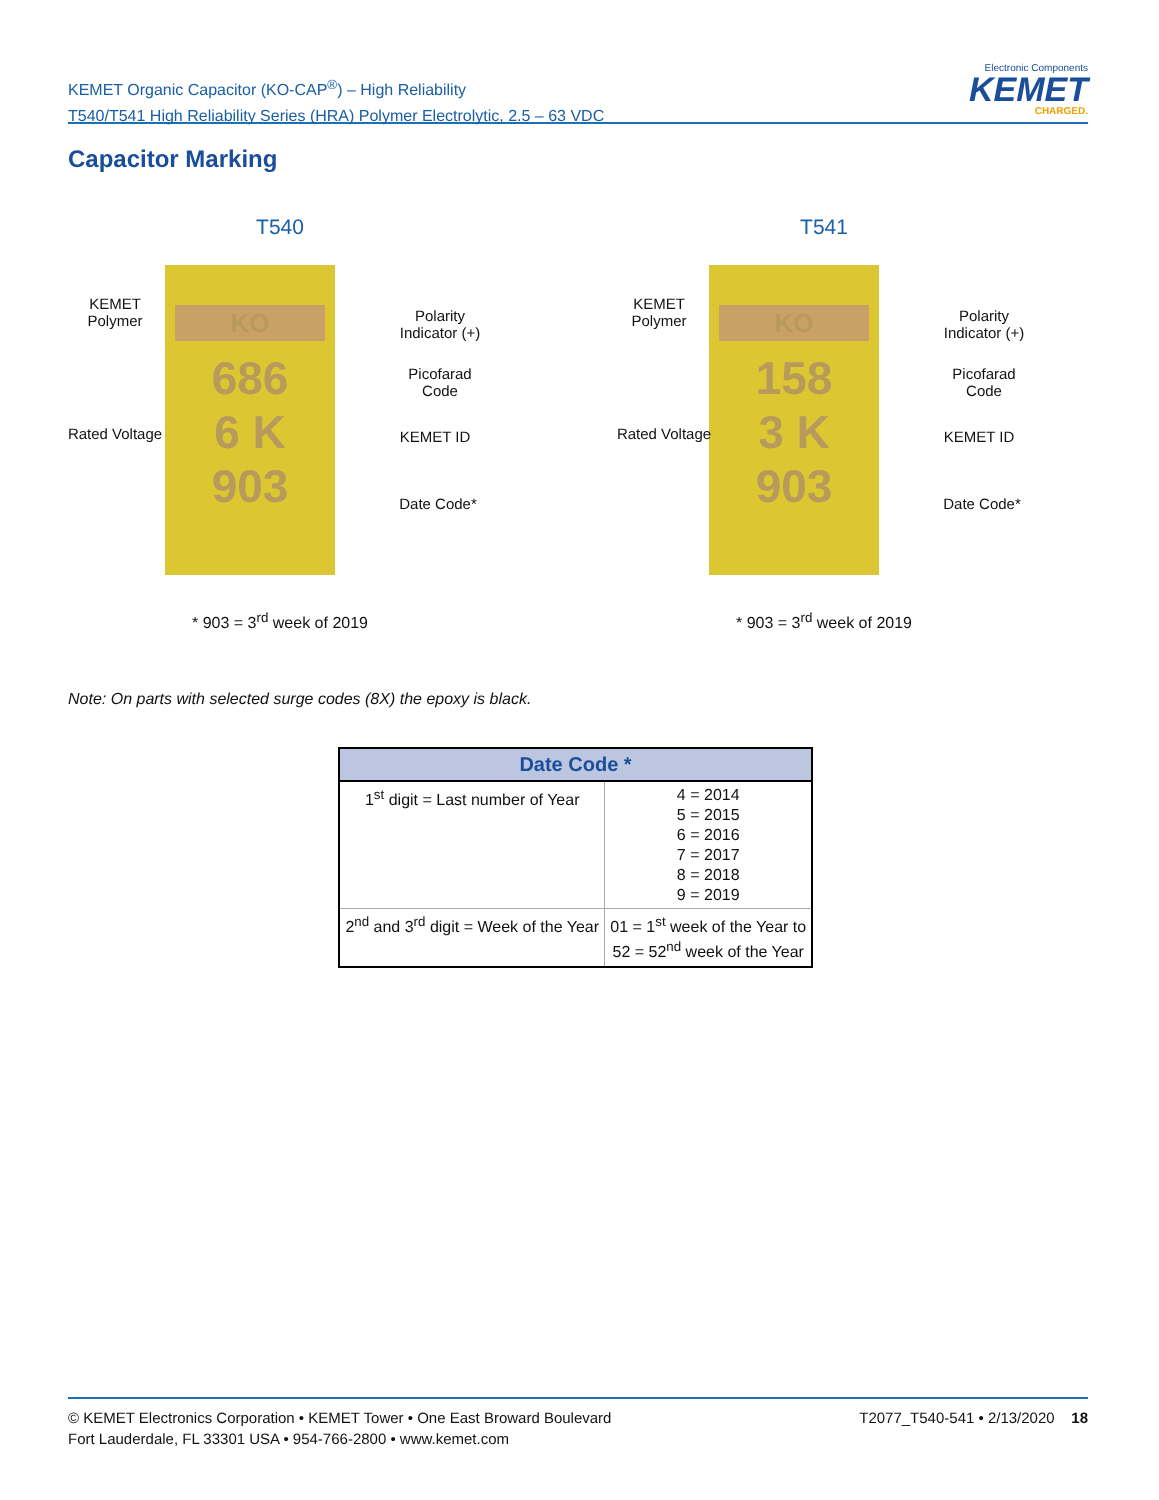KEMET Organic Capacitor (KO-CAP<sup>®</sup>) – High Reliability
T540/T541 High Reliability Series (HRA) Polymer Electrolytic, 2.5 – 63 VDC
Electronic Components
KEMET
CHARGED.
Capacitor Marking
T540
KO
686
6 K
903
KEMET Polymer
Rated Voltage
Polarity Indicator (+)
Picofarad Code
KEMET ID
Date Code*
* 903 = 3<sup>rd</sup> week of 2019
T541
KO
158
3 K
903
KEMET Polymer
Rated Voltage
Polarity Indicator (+)
Picofarad Code
KEMET ID
Date Code*
* 903 = 3<sup>rd</sup> week of 2019
Note: On parts with selected surge codes (8X) the epoxy is black.
| Date Code * | |
| --- | --- |
| 1<sup>st</sup> digit = Last number of Year | 4 = 2014 5 = 2015 6 = 2016 7 = 2017 8 = 2018 9 = 2019 |
| 2<sup>nd</sup> and 3<sup>rd</sup> digit = Week of the Year | 01 = 1<sup>st</sup> week of the Year to 52 = 52<sup>nd</sup> week of the Year |
© KEMET Electronics Corporation • KEMET Tower • One East Broward Boulevard
Fort Lauderdale, FL 33301 USA • 954-766-2800 • www.kemet.com
T2077_T540-541 • 2/13/2020 18